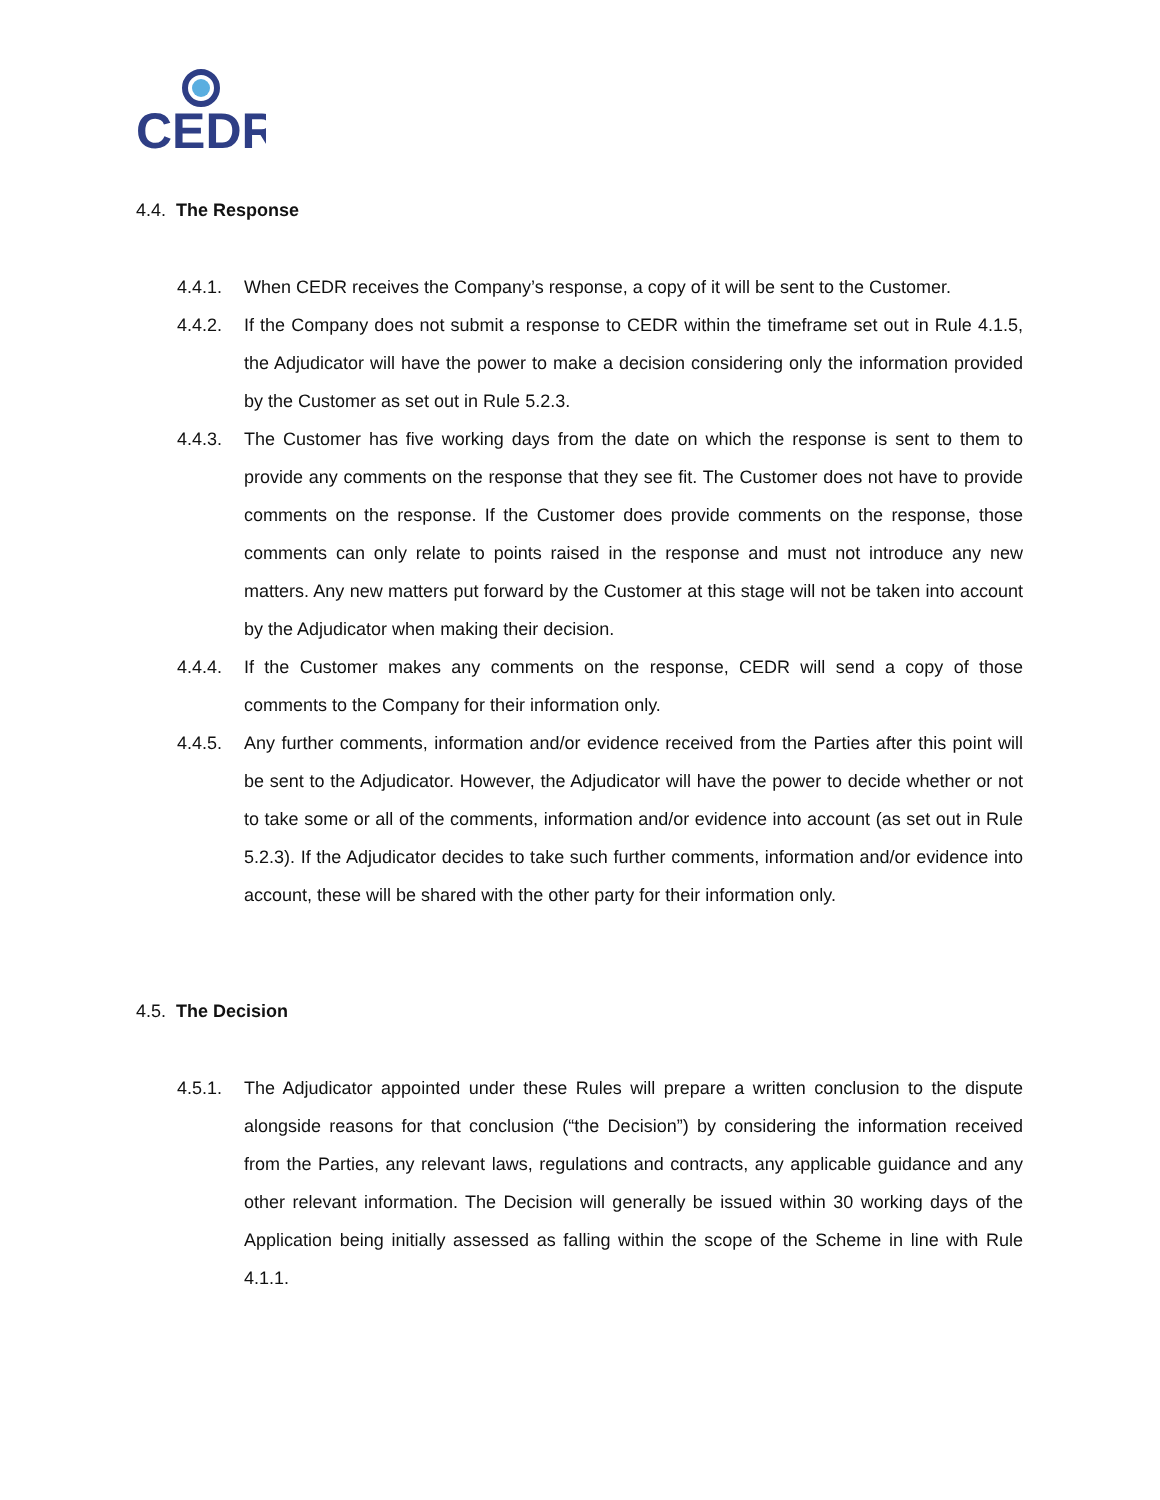CEDR
4.4. The Response
4.4.1. When CEDR receives the Company’s response, a copy of it will be sent to the Customer.
4.4.2. If the Company does not submit a response to CEDR within the timeframe set out in Rule 4.1.5, the Adjudicator will have the power to make a decision considering only the information provided by the Customer as set out in Rule 5.2.3.
4.4.3. The Customer has five working days from the date on which the response is sent to them to provide any comments on the response that they see fit. The Customer does not have to provide comments on the response. If the Customer does provide comments on the response, those comments can only relate to points raised in the response and must not introduce any new matters. Any new matters put forward by the Customer at this stage will not be taken into account by the Adjudicator when making their decision.
4.4.4. If the Customer makes any comments on the response, CEDR will send a copy of those comments to the Company for their information only.
4.4.5. Any further comments, information and/or evidence received from the Parties after this point will be sent to the Adjudicator. However, the Adjudicator will have the power to decide whether or not to take some or all of the comments, information and/or evidence into account (as set out in Rule 5.2.3). If the Adjudicator decides to take such further comments, information and/or evidence into account, these will be shared with the other party for their information only.
4.5. The Decision
4.5.1. The Adjudicator appointed under these Rules will prepare a written conclusion to the dispute alongside reasons for that conclusion (“the Decision”) by considering the information received from the Parties, any relevant laws, regulations and contracts, any applicable guidance and any other relevant information. The Decision will generally be issued within 30 working days of the Application being initially assessed as falling within the scope of the Scheme in line with Rule 4.1.1.